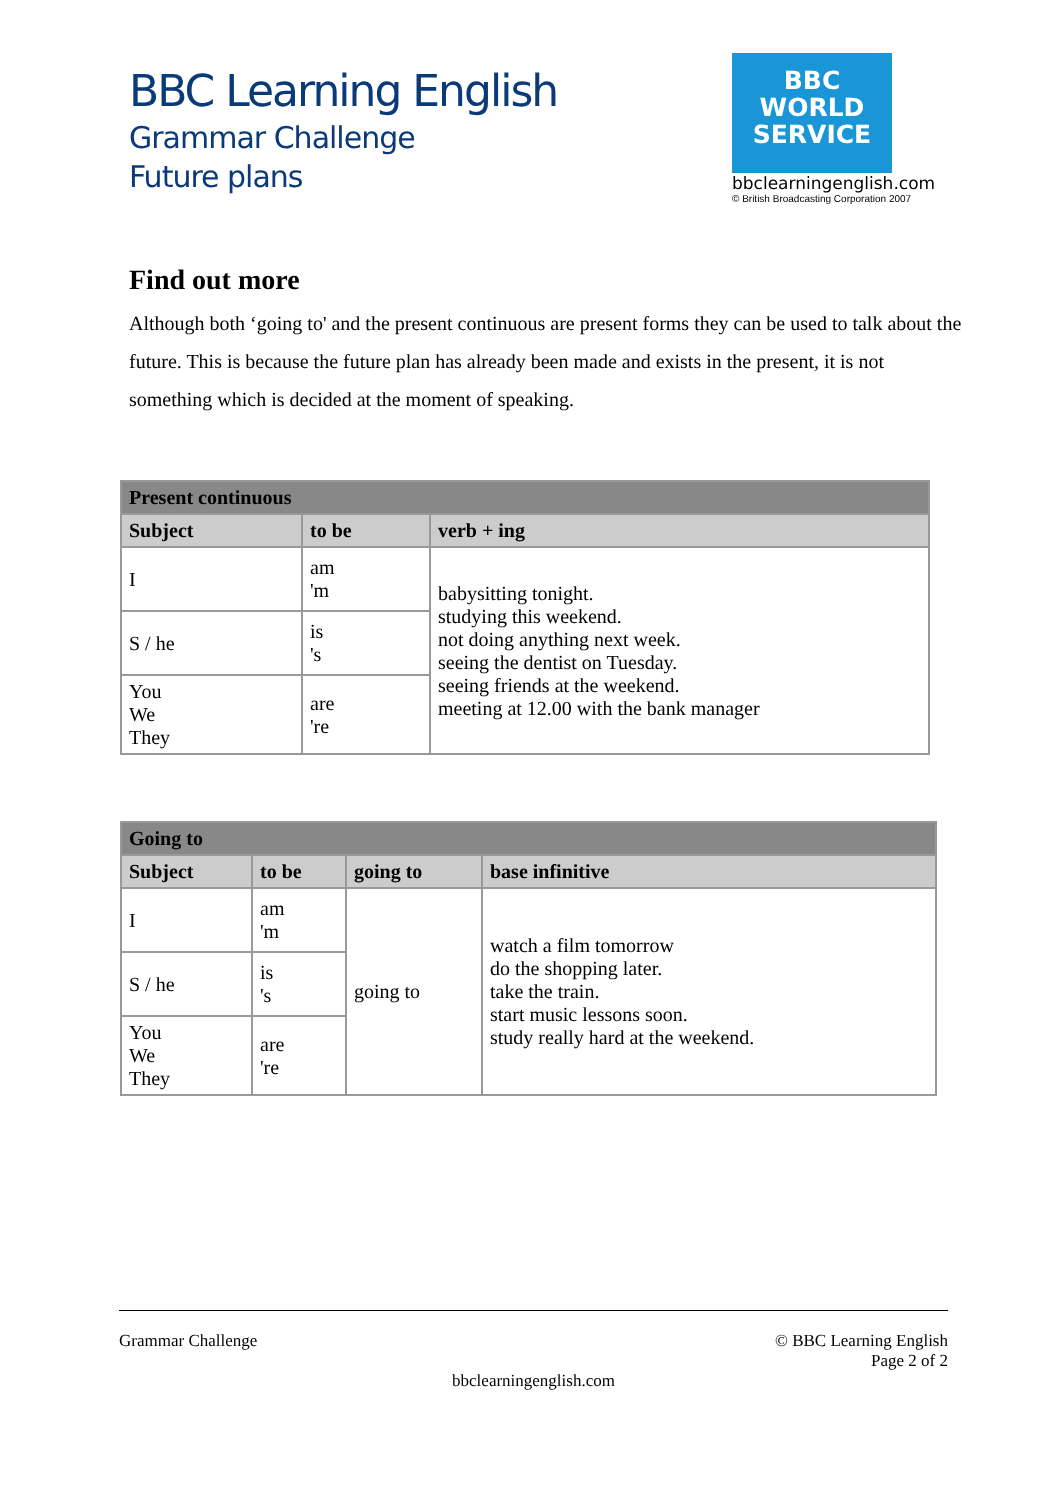BBC Learning English
Grammar Challenge
Future plans
BBC
WORLD
SERVICE
bbclearningenglish.com
© British Broadcasting Corporation 2007
Find out more
Although both ‘going to' and the present continuous are present forms they can be used to talk about the future. This is because the future plan has already been made and exists in the present, it is not something which is decided at the moment of speaking.
| Present continuous | | |
| --- | --- | --- |
| Subject | to be | verb + ing |
| I | am 'm | babysitting tonight. studying this weekend. not doing anything next week. seeing the dentist on Tuesday. seeing friends at the weekend. meeting at 12.00 with the bank manager |
| S / he | is 's | |
| You We They | are 're | |
| Going to | | | |
| --- | --- | --- | --- |
| Subject | to be | going to | base infinitive |
| I | am 'm | going to | watch a film tomorrow do the shopping later. take the train. start music lessons soon. study really hard at the weekend. |
| S / he | is 's | | |
| You We They | are 're | | |
Grammar Challenge © BBC Learning English
Page 2 of 2
bbclearningenglish.com